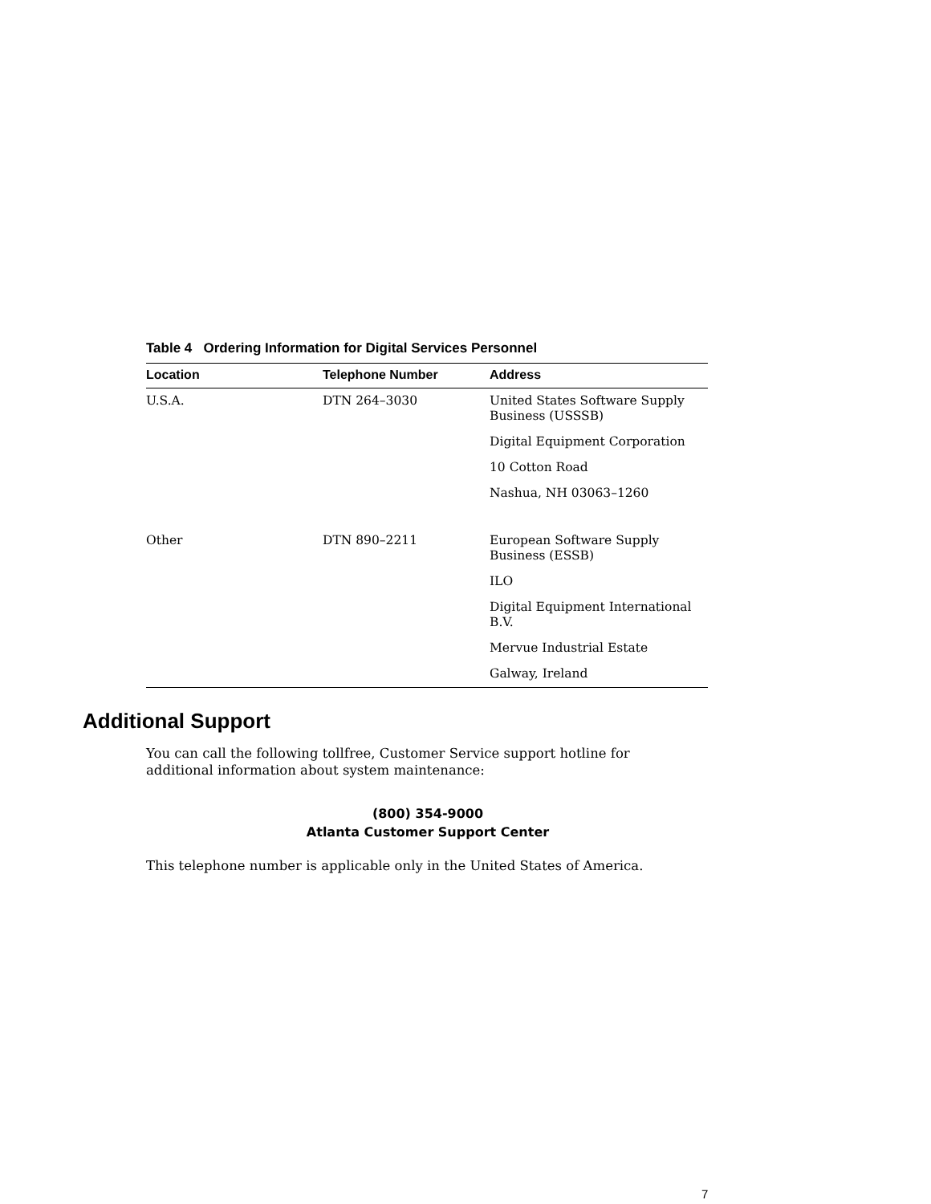Table 4 Ordering Information for Digital Services Personnel
| Location | Telephone Number | Address |
| --- | --- | --- |
| U.S.A. | DTN 264–3030 | United States Software Supply Business (USSSB) |
| | | Digital Equipment Corporation |
| | | 10 Cotton Road |
| | | Nashua, NH 03063–1260 |
| Other | DTN 890–2211 | European Software Supply Business (ESSB) |
| | | ILO |
| | | Digital Equipment International B.V. |
| | | Mervue Industrial Estate |
| | | Galway, Ireland |
Additional Support
You can call the following tollfree, Customer Service support hotline for additional information about system maintenance:
(800) 354-9000
Atlanta Customer Support Center
This telephone number is applicable only in the United States of America.
7